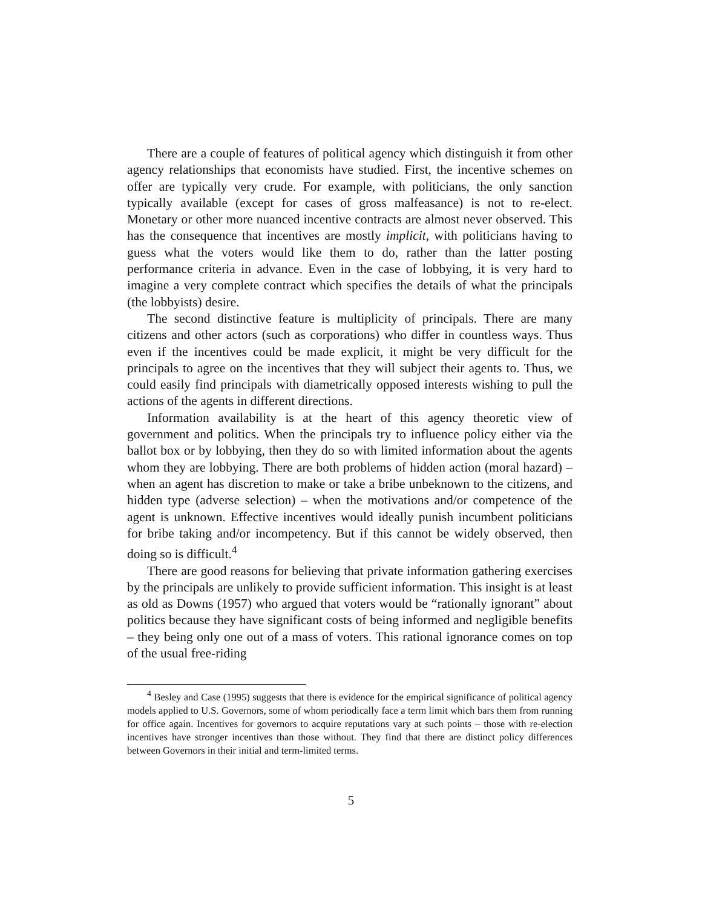There are a couple of features of political agency which distinguish it from other agency relationships that economists have studied. First, the incentive schemes on offer are typically very crude. For example, with politicians, the only sanction typically available (except for cases of gross malfeasance) is not to re-elect. Monetary or other more nuanced incentive contracts are almost never observed. This has the consequence that incentives are mostly implicit, with politicians having to guess what the voters would like them to do, rather than the latter posting performance criteria in advance. Even in the case of lobbying, it is very hard to imagine a very complete contract which specifies the details of what the principals (the lobbyists) desire.
The second distinctive feature is multiplicity of principals. There are many citizens and other actors (such as corporations) who differ in countless ways. Thus even if the incentives could be made explicit, it might be very difficult for the principals to agree on the incentives that they will subject their agents to. Thus, we could easily find principals with diametrically opposed interests wishing to pull the actions of the agents in different directions.
Information availability is at the heart of this agency theoretic view of government and politics. When the principals try to influence policy either via the ballot box or by lobbying, then they do so with limited information about the agents whom they are lobbying. There are both problems of hidden action (moral hazard) – when an agent has discretion to make or take a bribe unbeknown to the citizens, and hidden type (adverse selection) – when the motivations and/or competence of the agent is unknown. Effective incentives would ideally punish incumbent politicians for bribe taking and/or incompetency. But if this cannot be widely observed, then doing so is difficult.<sup>4</sup>
There are good reasons for believing that private information gathering exercises by the principals are unlikely to provide sufficient information. This insight is at least as old as Downs (1957) who argued that voters would be “rationally ignorant” about politics because they have significant costs of being informed and negligible benefits – they being only one out of a mass of voters. This rational ignorance comes on top of the usual free-riding
<sup>4</sup> Besley and Case (1995) suggests that there is evidence for the empirical significance of political agency models applied to U.S. Governors, some of whom periodically face a term limit which bars them from running for office again. Incentives for governors to acquire reputations vary at such points – those with re-election incentives have stronger incentives than those without. They find that there are distinct policy differences between Governors in their initial and term-limited terms.
5